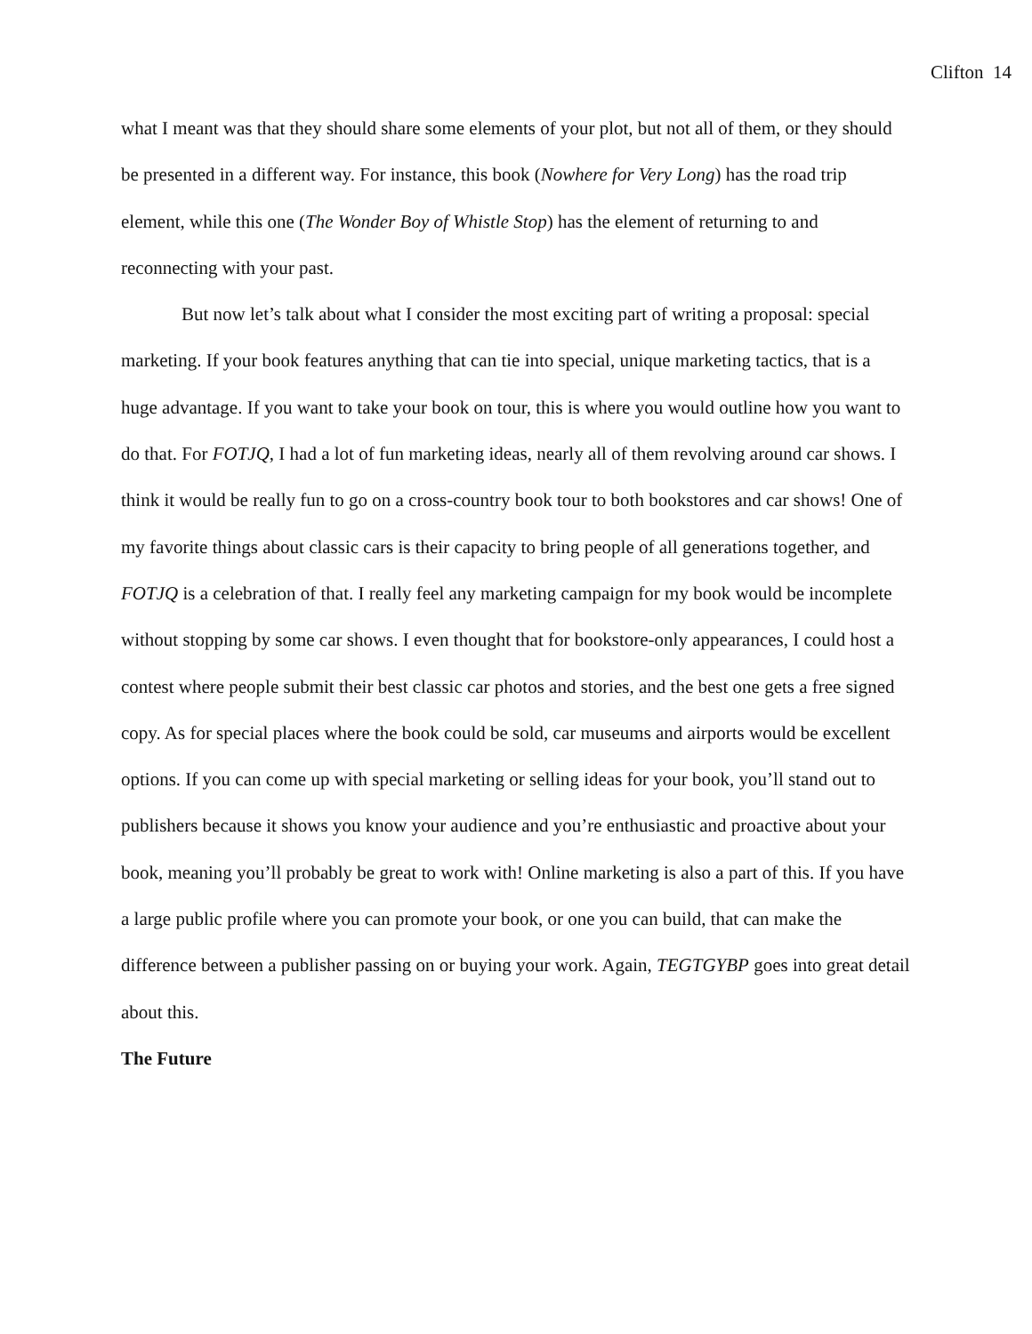Clifton 14
what I meant was that they should share some elements of your plot, but not all of them, or they should be presented in a different way. For instance, this book (Nowhere for Very Long) has the road trip element, while this one (The Wonder Boy of Whistle Stop) has the element of returning to and reconnecting with your past.
But now let’s talk about what I consider the most exciting part of writing a proposal: special marketing. If your book features anything that can tie into special, unique marketing tactics, that is a huge advantage. If you want to take your book on tour, this is where you would outline how you want to do that. For FOTJQ, I had a lot of fun marketing ideas, nearly all of them revolving around car shows. I think it would be really fun to go on a cross-country book tour to both bookstores and car shows! One of my favorite things about classic cars is their capacity to bring people of all generations together, and FOTJQ is a celebration of that. I really feel any marketing campaign for my book would be incomplete without stopping by some car shows. I even thought that for bookstore-only appearances, I could host a contest where people submit their best classic car photos and stories, and the best one gets a free signed copy. As for special places where the book could be sold, car museums and airports would be excellent options. If you can come up with special marketing or selling ideas for your book, you’ll stand out to publishers because it shows you know your audience and you’re enthusiastic and proactive about your book, meaning you’ll probably be great to work with! Online marketing is also a part of this. If you have a large public profile where you can promote your book, or one you can build, that can make the difference between a publisher passing on or buying your work. Again, TEGTGYBP goes into great detail about this.
The Future